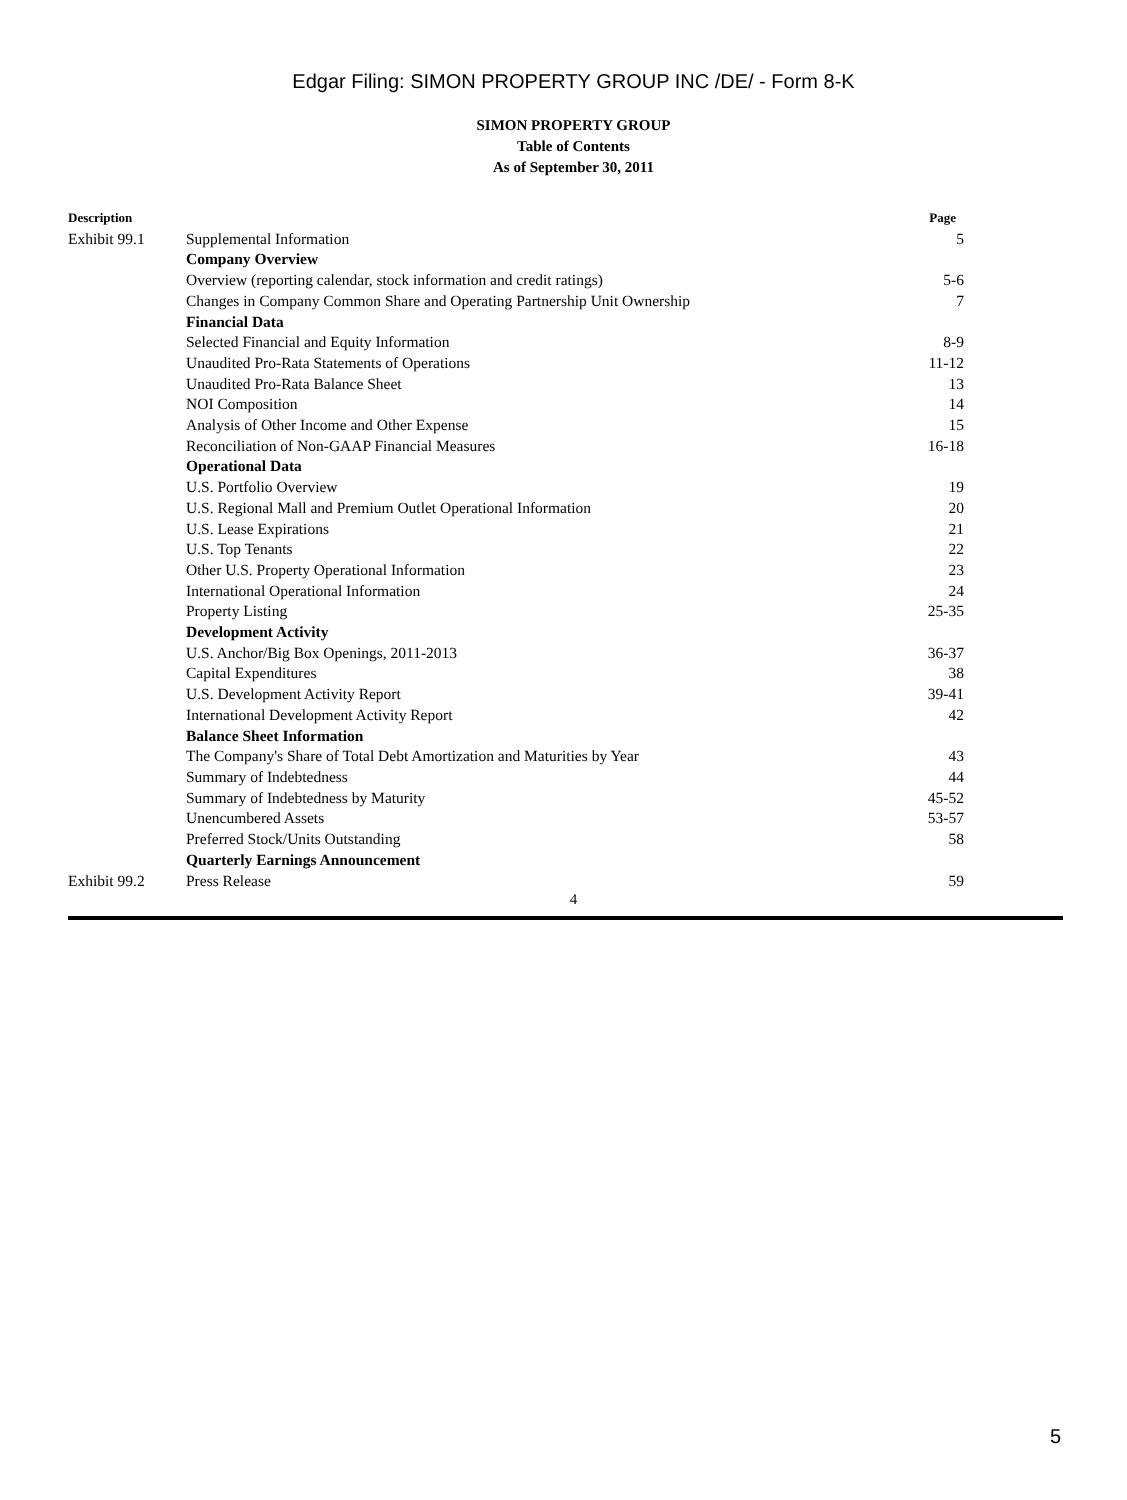Edgar Filing: SIMON PROPERTY GROUP INC /DE/ - Form 8-K
SIMON PROPERTY GROUP
Table of Contents
As of September 30, 2011
| Description | | Page |
| --- | --- | --- |
| Exhibit 99.1 | Supplemental Information | 5 |
| | Company Overview | |
| | Overview (reporting calendar, stock information and credit ratings) | 5-6 |
| | Changes in Company Common Share and Operating Partnership Unit Ownership | 7 |
| | Financial Data | |
| | Selected Financial and Equity Information | 8-9 |
| | Unaudited Pro-Rata Statements of Operations | 11-12 |
| | Unaudited Pro-Rata Balance Sheet | 13 |
| | NOI Composition | 14 |
| | Analysis of Other Income and Other Expense | 15 |
| | Reconciliation of Non-GAAP Financial Measures | 16-18 |
| | Operational Data | |
| | U.S. Portfolio Overview | 19 |
| | U.S. Regional Mall and Premium Outlet Operational Information | 20 |
| | U.S. Lease Expirations | 21 |
| | U.S. Top Tenants | 22 |
| | Other U.S. Property Operational Information | 23 |
| | International Operational Information | 24 |
| | Property Listing | 25-35 |
| | Development Activity | |
| | U.S. Anchor/Big Box Openings, 2011-2013 | 36-37 |
| | Capital Expenditures | 38 |
| | U.S. Development Activity Report | 39-41 |
| | International Development Activity Report | 42 |
| | Balance Sheet Information | |
| | The Company's Share of Total Debt Amortization and Maturities by Year | 43 |
| | Summary of Indebtedness | 44 |
| | Summary of Indebtedness by Maturity | 45-52 |
| | Unencumbered Assets | 53-57 |
| | Preferred Stock/Units Outstanding | 58 |
| | Quarterly Earnings Announcement | |
| Exhibit 99.2 | Press Release | 59 |
4
5